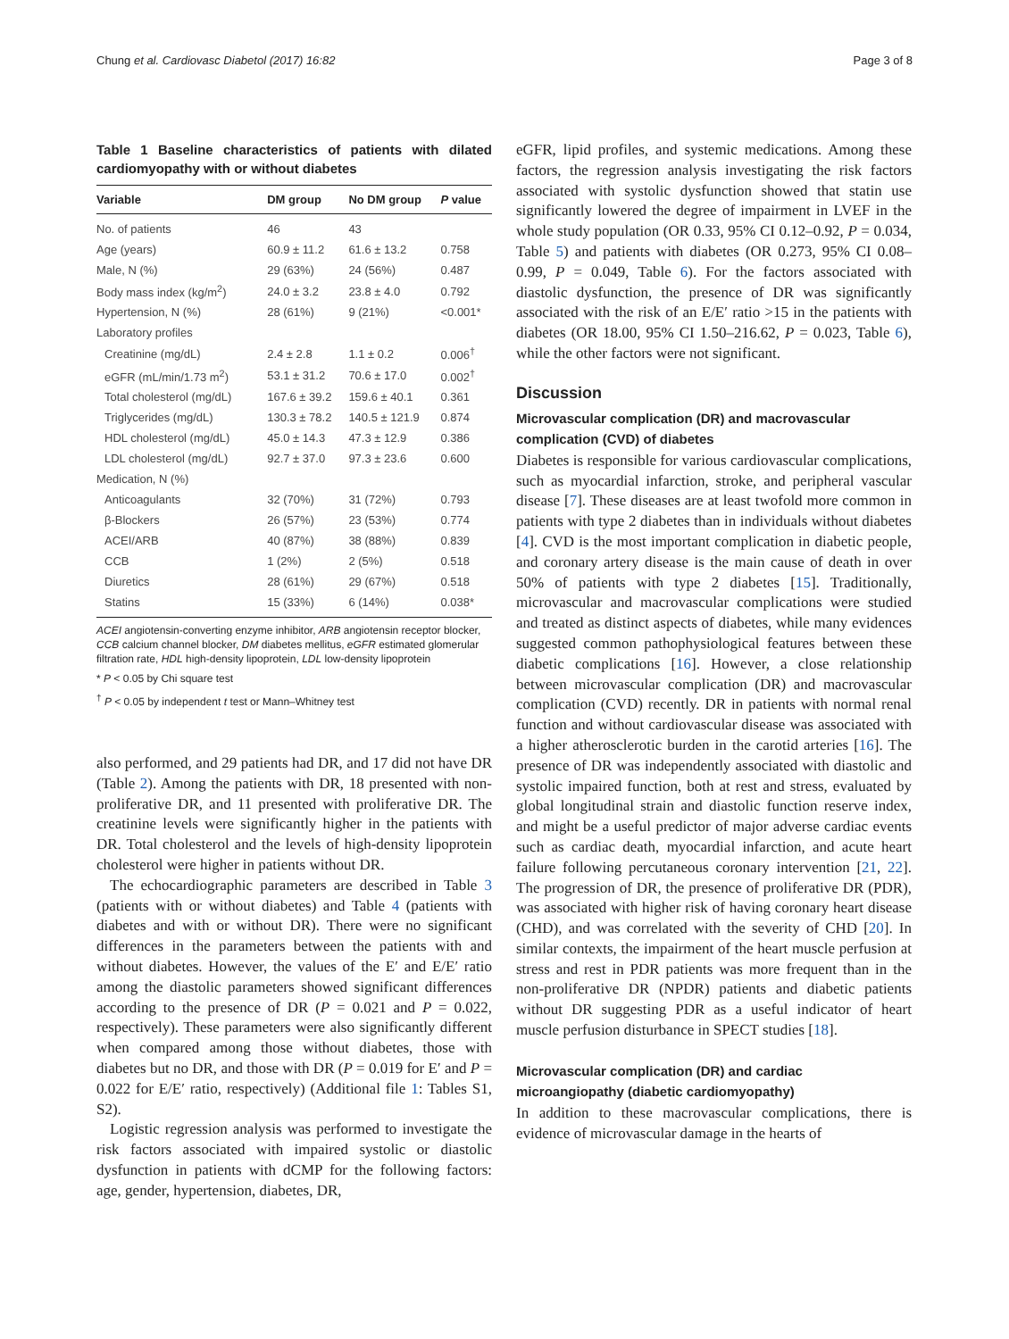Chung et al. Cardiovasc Diabetol (2017) 16:82 Page 3 of 8
Table 1 Baseline characteristics of patients with dilated cardiomyopathy with or without diabetes
| Variable | DM group | No DM group | P value |
| --- | --- | --- | --- |
| No. of patients | 46 | 43 | |
| Age (years) | 60.9 ± 11.2 | 61.6 ± 13.2 | 0.758 |
| Male, N (%) | 29 (63%) | 24 (56%) | 0.487 |
| Body mass index (kg/m<sup>2</sup>) | 24.0 ± 3.2 | 23.8 ± 4.0 | 0.792 |
| Hypertension, N (%) | 28 (61%) | 9 (21%) | <0.001* |
| Laboratory profiles | | | |
| Creatinine (mg/dL) | 2.4 ± 2.8 | 1.1 ± 0.2 | 0.006<sup>†</sup> |
| eGFR (mL/min/1.73 m<sup>2</sup>) | 53.1 ± 31.2 | 70.6 ± 17.0 | 0.002<sup>†</sup> |
| Total cholesterol (mg/dL) | 167.6 ± 39.2 | 159.6 ± 40.1 | 0.361 |
| Triglycerides (mg/dL) | 130.3 ± 78.2 | 140.5 ± 121.9 | 0.874 |
| HDL cholesterol (mg/dL) | 45.0 ± 14.3 | 47.3 ± 12.9 | 0.386 |
| LDL cholesterol (mg/dL) | 92.7 ± 37.0 | 97.3 ± 23.6 | 0.600 |
| Medication, N (%) | | | |
| Anticoagulants | 32 (70%) | 31 (72%) | 0.793 |
| β-Blockers | 26 (57%) | 23 (53%) | 0.774 |
| ACEI/ARB | 40 (87%) | 38 (88%) | 0.839 |
| CCB | 1 (2%) | 2 (5%) | 0.518 |
| Diuretics | 28 (61%) | 29 (67%) | 0.518 |
| Statins | 15 (33%) | 6 (14%) | 0.038* |
ACEI angiotensin-converting enzyme inhibitor, ARB angiotensin receptor blocker, CCB calcium channel blocker, DM diabetes mellitus, eGFR estimated glomerular filtration rate, HDL high-density lipoprotein, LDL low-density lipoprotein
* P < 0.05 by Chi square test
<sup>†</sup> P < 0.05 by independent t test or Mann–Whitney test
also performed, and 29 patients had DR, and 17 did not have DR (Table 2). Among the patients with DR, 18 presented with non-proliferative DR, and 11 presented with proliferative DR. The creatinine levels were significantly higher in the patients with DR. Total cholesterol and the levels of high-density lipoprotein cholesterol were higher in patients without DR.
The echocardiographic parameters are described in Table 3 (patients with or without diabetes) and Table 4 (patients with diabetes and with or without DR). There were no significant differences in the parameters between the patients with and without diabetes. However, the values of the E′ and E/E′ ratio among the diastolic parameters showed significant differences according to the presence of DR (P = 0.021 and P = 0.022, respectively). These parameters were also significantly different when compared among those without diabetes, those with diabetes but no DR, and those with DR (P = 0.019 for E′ and P = 0.022 for E/E′ ratio, respectively) (Additional file 1: Tables S1, S2).
Logistic regression analysis was performed to investigate the risk factors associated with impaired systolic or diastolic dysfunction in patients with dCMP for the following factors: age, gender, hypertension, diabetes, DR,
eGFR, lipid profiles, and systemic medications. Among these factors, the regression analysis investigating the risk factors associated with systolic dysfunction showed that statin use significantly lowered the degree of impairment in LVEF in the whole study population (OR 0.33, 95% CI 0.12–0.92, P = 0.034, Table 5) and patients with diabetes (OR 0.273, 95% CI 0.08–0.99, P = 0.049, Table 6). For the factors associated with diastolic dysfunction, the presence of DR was significantly associated with the risk of an E/E′ ratio >15 in the patients with diabetes (OR 18.00, 95% CI 1.50–216.62, P = 0.023, Table 6), while the other factors were not significant.
Discussion
Microvascular complication (DR) and macrovascular complication (CVD) of diabetes
Diabetes is responsible for various cardiovascular complications, such as myocardial infarction, stroke, and peripheral vascular disease [7]. These diseases are at least twofold more common in patients with type 2 diabetes than in individuals without diabetes [4]. CVD is the most important complication in diabetic people, and coronary artery disease is the main cause of death in over 50% of patients with type 2 diabetes [15]. Traditionally, microvascular and macrovascular complications were studied and treated as distinct aspects of diabetes, while many evidences suggested common pathophysiological features between these diabetic complications [16]. However, a close relationship between microvascular complication (DR) and macrovascular complication (CVD) recently. DR in patients with normal renal function and without cardiovascular disease was associated with a higher atherosclerotic burden in the carotid arteries [16]. The presence of DR was independently associated with diastolic and systolic impaired function, both at rest and stress, evaluated by global longitudinal strain and diastolic function reserve index, and might be a useful predictor of major adverse cardiac events such as cardiac death, myocardial infarction, and acute heart failure following percutaneous coronary intervention [21, 22]. The progression of DR, the presence of proliferative DR (PDR), was associated with higher risk of having coronary heart disease (CHD), and was correlated with the severity of CHD [20]. In similar contexts, the impairment of the heart muscle perfusion at stress and rest in PDR patients was more frequent than in the non-proliferative DR (NPDR) patients and diabetic patients without DR suggesting PDR as a useful indicator of heart muscle perfusion disturbance in SPECT studies [18].
Microvascular complication (DR) and cardiac microangiopathy (diabetic cardiomyopathy)
In addition to these macrovascular complications, there is evidence of microvascular damage in the hearts of